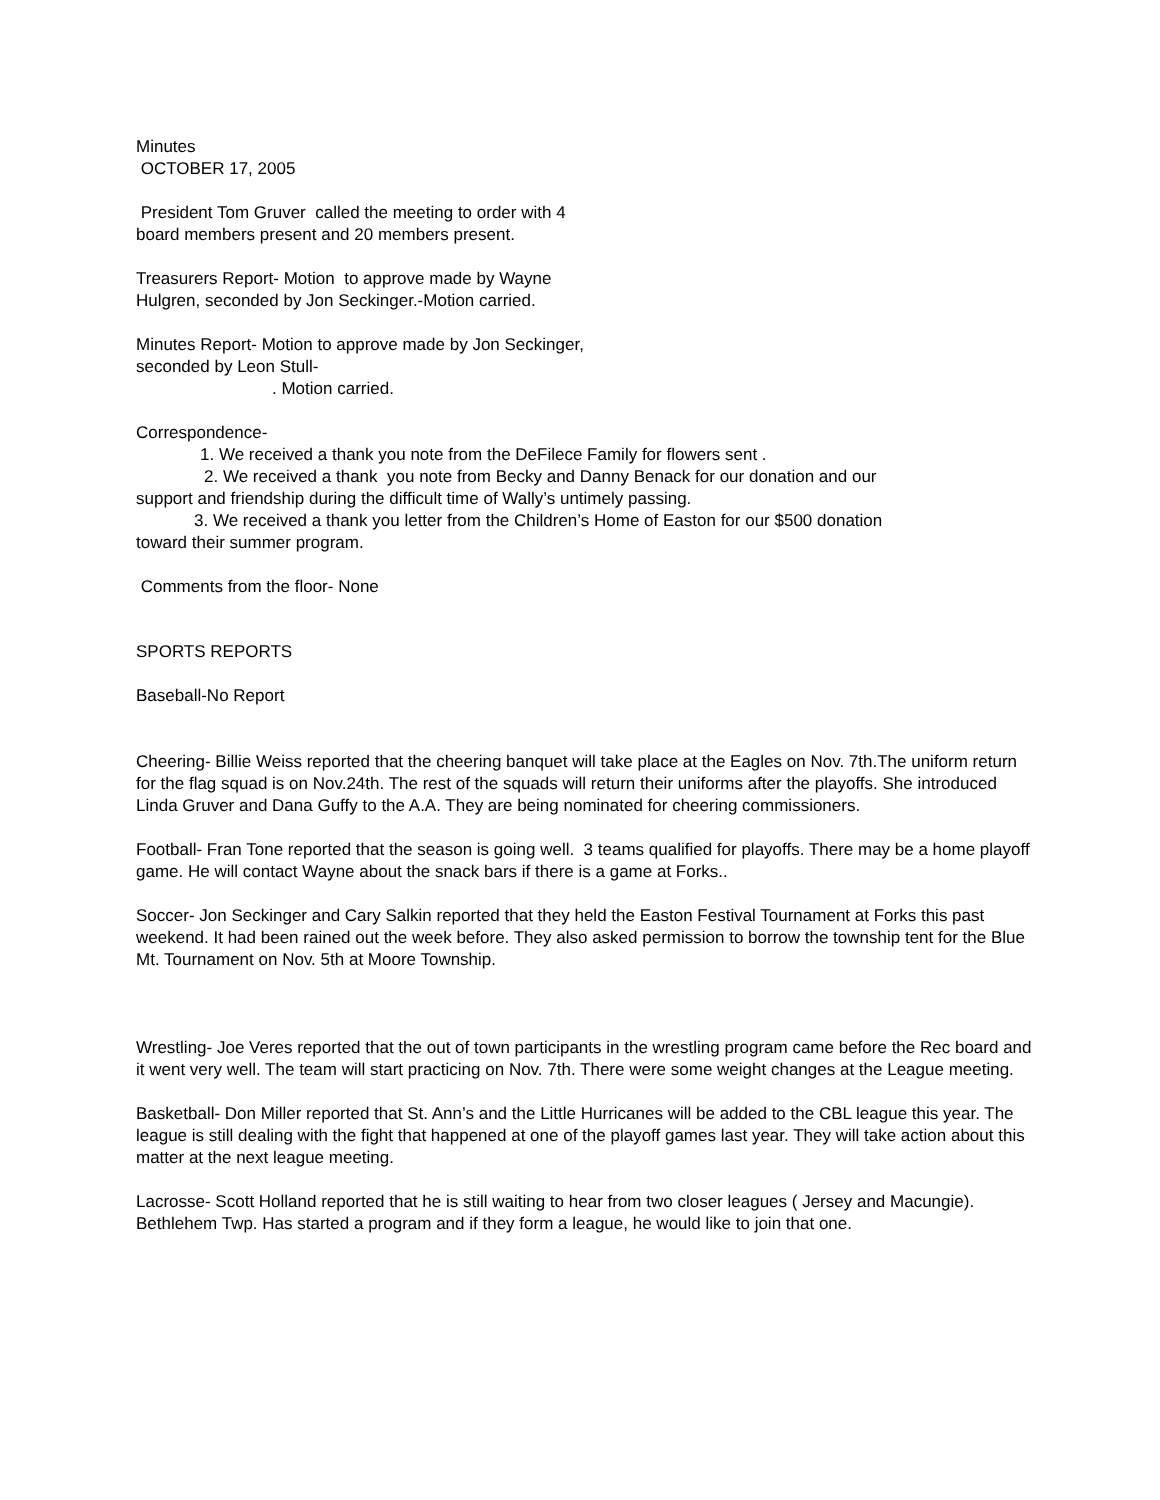Minutes
OCTOBER 17, 2005
President Tom Gruver called the meeting to order with 4
board members present and 20 members present.
Treasurers Report- Motion to approve made by Wayne
Hulgren, seconded by Jon Seckinger.-Motion carried.
Minutes Report- Motion to approve made by Jon Seckinger,
seconded by Leon Stull-
. Motion carried.
Correspondence-
1. We received a thank you note from the DeFilece Family for flowers sent .
2. We received a thank you note from Becky and Danny Benack for our donation and our
support and friendship during the difficult time of Wally’s untimely passing.
3. We received a thank you letter from the Children’s Home of Easton for our $500 donation
toward their summer program.
Comments from the floor- None
SPORTS REPORTS
Baseball-No Report
Cheering- Billie Weiss reported that the cheering banquet will take place at the Eagles on Nov. 7th.The uniform return for the flag squad is on Nov.24th. The rest of the squads will return their uniforms after the playoffs. She introduced Linda Gruver and Dana Guffy to the A.A. They are being nominated for cheering commissioners.
Football- Fran Tone reported that the season is going well. 3 teams qualified for playoffs. There may be a home playoff game. He will contact Wayne about the snack bars if there is a game at Forks..
Soccer- Jon Seckinger and Cary Salkin reported that they held the Easton Festival Tournament at Forks this past weekend. It had been rained out the week before. They also asked permission to borrow the township tent for the Blue Mt. Tournament on Nov. 5th at Moore Township.
Wrestling- Joe Veres reported that the out of town participants in the wrestling program came before the Rec board and it went very well. The team will start practicing on Nov. 7th. There were some weight changes at the League meeting.
Basketball- Don Miller reported that St. Ann’s and the Little Hurricanes will be added to the CBL league this year. The league is still dealing with the fight that happened at one of the playoff games last year. They will take action about this matter at the next league meeting.
Lacrosse- Scott Holland reported that he is still waiting to hear from two closer leagues ( Jersey and Macungie). Bethlehem Twp. Has started a program and if they form a league, he would like to join that one.